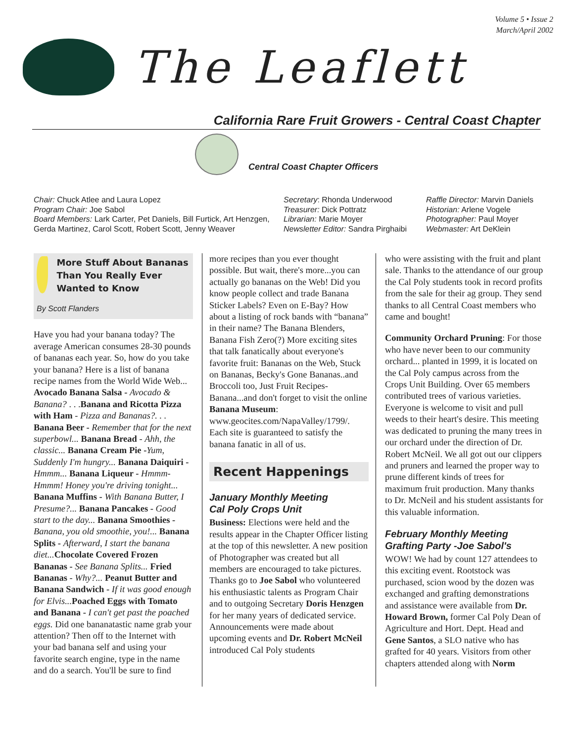Volume 5 • Issue 2
March/April 2002
The Leaflett
California Rare Fruit Growers - Central Coast Chapter
Central Coast Chapter Officers
Chair: Chuck Atlee and Laura Lopez
Program Chair: Joe Sabol
Board Members: Lark Carter, Pet Daniels, Bill Furtick, Art Henzgen, Gerda Martinez, Carol Scott, Robert Scott, Jenny Weaver
Secretary: Rhonda Underwood
Treasurer: Dick Pottratz
Librarian: Marie Moyer
Newsletter Editor: Sandra Pirghaibi
Raffle Director: Marvin Daniels
Historian: Arlene Vogele
Photographer: Paul Moyer
Webmaster: Art DeKlein
More Stuff About Bananas Than You Really Ever Wanted to Know
By Scott Flanders
Have you had your banana today? The average American consumes 28-30 pounds of bananas each year. So, how do you take your banana? Here is a list of banana recipe names from the World Wide Web...
Avocado Banana Salsa - Avocado & Banana? . . .Banana and Ricotta Pizza with Ham - Pizza and Bananas?. . . Banana Beer - Remember that for the next superbowl... Banana Bread - Ahh, the classic... Banana Cream Pie -Yum, Suddenly I'm hungry... Banana Daiquiri - Hmmm... Banana Liqueur - Hmmm-Hmmm! Honey you're driving tonight... Banana Muffins - With Banana Butter, I Presume?... Banana Pancakes - Good start to the day... Banana Smoothies -Banana, you old smoothie, you!... Banana Splits - Afterward, I start the banana diet... Chocolate Covered Frozen Bananas - See Banana Splits... Fried Bananas - Why?... Peanut Butter and Banana Sandwich - If it was good enough for Elvis... Poached Eggs with Tomato and Banana - I can't get past the poached eggs. Did one bananatastic name grab your attention? Then off to the Internet with your bad banana self and using your favorite search engine, type in the name and do a search. You'll be sure to find
more recipes than you ever thought possible. But wait, there's more...you can actually go bananas on the Web! Did you know people collect and trade Banana Sticker Labels? Even on E-Bay? How about a listing of rock bands with “banana” in their name? The Banana Blenders, Banana Fish Zero(?) More exciting sites that talk fanatically about everyone's favorite fruit: Bananas on the Web, Stuck on Bananas, Becky's Gone Bananas..and Broccoli too, Just Fruit Recipes-Banana...and don't forget to visit the online Banana Museum: www.geocites.com/NapaValley/1799/. Each site is guaranteed to satisfy the banana fanatic in all of us.
Recent Happenings
January Monthly Meeting
Cal Poly Crops Unit
Business: Elections were held and the results appear in the Chapter Officer listing at the top of this newsletter. A new position of Photographer was created but all members are encouraged to take pictures. Thanks go to Joe Sabol who volunteered his enthusiastic talents as Program Chair and to outgoing Secretary Doris Henzgen for her many years of dedicated service. Announcements were made about upcoming events and Dr. Robert McNeil introduced Cal Poly students
who were assisting with the fruit and plant sale. Thanks to the attendance of our group the Cal Poly students took in record profits from the sale for their ag group. They send thanks to all Central Coast members who came and bought!
Community Orchard Pruning: For those who have never been to our community orchard... planted in 1999, it is located on the Cal Poly campus across from the Crops Unit Building. Over 65 members contributed trees of various varieties. Everyone is welcome to visit and pull weeds to their heart's desire. This meeting was dedicated to pruning the many trees in our orchard under the direction of Dr. Robert McNeil. We all got out our clippers and pruners and learned the proper way to prune different kinds of trees for maximum fruit production. Many thanks to Dr. McNeil and his student assistants for this valuable information.
February Monthly Meeting
Grafting Party -Joe Sabol's
WOW! We had by count 127 attendees to this exciting event. Rootstock was purchased, scion wood by the dozen was exchanged and grafting demonstrations and assistance were available from Dr. Howard Brown, former Cal Poly Dean of Agriculture and Hort. Dept. Head and Gene Santos, a SLO native who has grafted for 40 years. Visitors from other chapters attended along with Norm